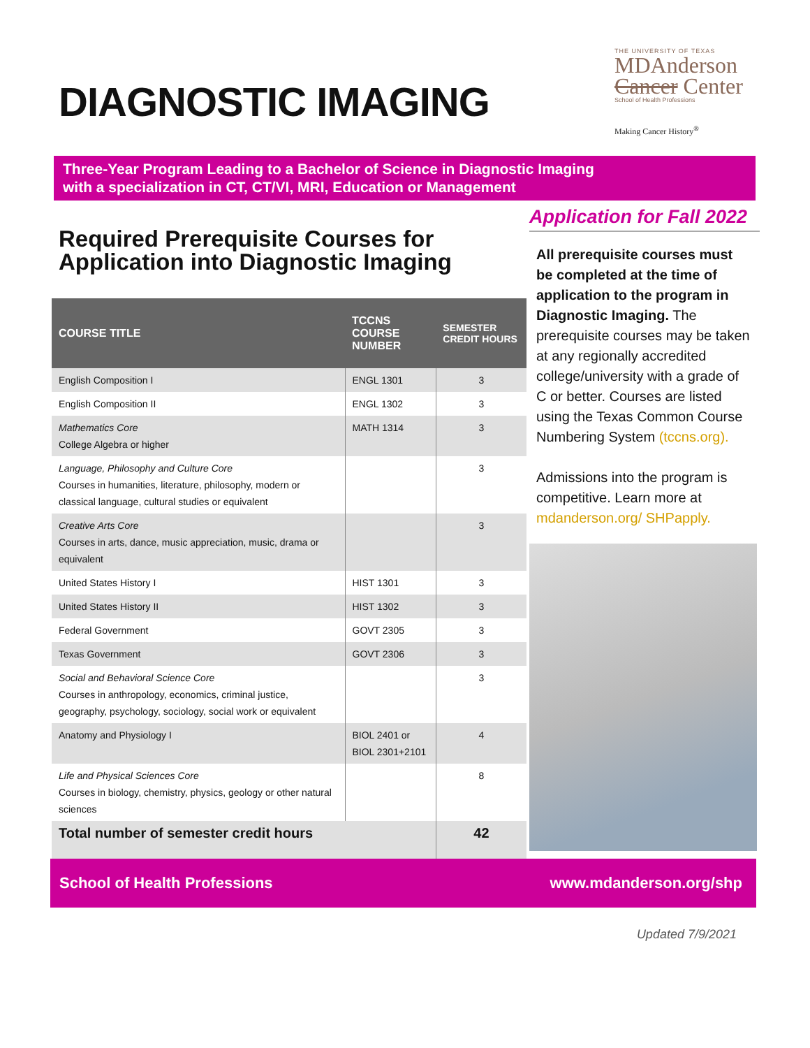DIAGNOSTIC IMAGING
THE UNIVERSITY OF TEXAS
MDAnderson
Cancer Center
School of Health Professions
Making Cancer History<sup>®</sup>
Three-Year Program Leading to a Bachelor of Science in Diagnostic Imaging
with a specialization in CT, CT/VI, MRI, Education or Management
Required Prerequisite Courses for
Application into Diagnostic Imaging
| COURSE TITLE | TCCNS COURSE NUMBER | SEMESTER CREDIT HOURS |
| --- | --- | --- |
| English Composition I | ENGL 1301 | 3 |
| English Composition II | ENGL 1302 | 3 |
| Mathematics Core College Algebra or higher | MATH 1314 | 3 |
| Language, Philosophy and Culture Core Courses in humanities, literature, philosophy, modern or classical language, cultural studies or equivalent | | 3 |
| Creative Arts Core Courses in arts, dance, music appreciation, music, drama or equivalent | | 3 |
| United States History I | HIST 1301 | 3 |
| United States History II | HIST 1302 | 3 |
| Federal Government | GOVT 2305 | 3 |
| Texas Government | GOVT 2306 | 3 |
| Social and Behavioral Science Core Courses in anthropology, economics, criminal justice, geography, psychology, sociology, social work or equivalent | | 3 |
| Anatomy and Physiology I | BIOL 2401 or BIOL 2301+2101 | 4 |
| Life and Physical Sciences Core Courses in biology, chemistry, physics, geology or other natural sciences | | 8 |
| Total number of semester credit hours | | 42 |
Application for Fall 2022
All prerequisite courses must be completed at the time of application to the program in Diagnostic Imaging. The prerequisite courses may be taken at any regionally accredited college/university with a grade of C or better. Courses are listed using the Texas Common Course Numbering System (tccns.org).
Admissions into the program is competitive. Learn more at mdanderson.org/ SHPapply.
School of Health Professions www.mdanderson.org/shp
Updated 7/9/2021